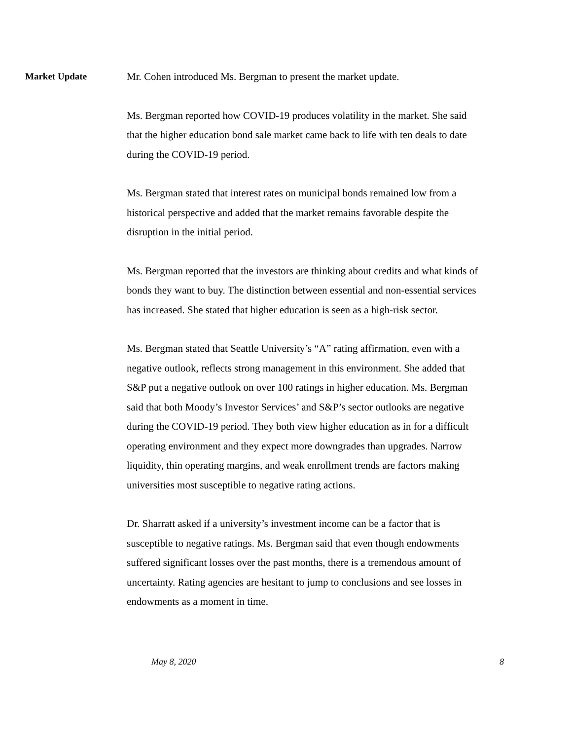Market Update
Mr. Cohen introduced Ms. Bergman to present the market update.
Ms. Bergman reported how COVID-19 produces volatility in the market. She said that the higher education bond sale market came back to life with ten deals to date during the COVID-19 period.
Ms. Bergman stated that interest rates on municipal bonds remained low from a historical perspective and added that the market remains favorable despite the disruption in the initial period.
Ms. Bergman reported that the investors are thinking about credits and what kinds of bonds they want to buy. The distinction between essential and non-essential services has increased. She stated that higher education is seen as a high-risk sector.
Ms. Bergman stated that Seattle University’s “A” rating affirmation, even with a negative outlook, reflects strong management in this environment. She added that S&P put a negative outlook on over 100 ratings in higher education. Ms. Bergman said that both Moody’s Investor Services’ and S&P’s sector outlooks are negative during the COVID-19 period. They both view higher education as in for a difficult operating environment and they expect more downgrades than upgrades. Narrow liquidity, thin operating margins, and weak enrollment trends are factors making universities most susceptible to negative rating actions.
Dr. Sharratt asked if a university’s investment income can be a factor that is susceptible to negative ratings. Ms. Bergman said that even though endowments suffered significant losses over the past months, there is a tremendous amount of uncertainty. Rating agencies are hesitant to jump to conclusions and see losses in endowments as a moment in time.
May 8, 2020 8